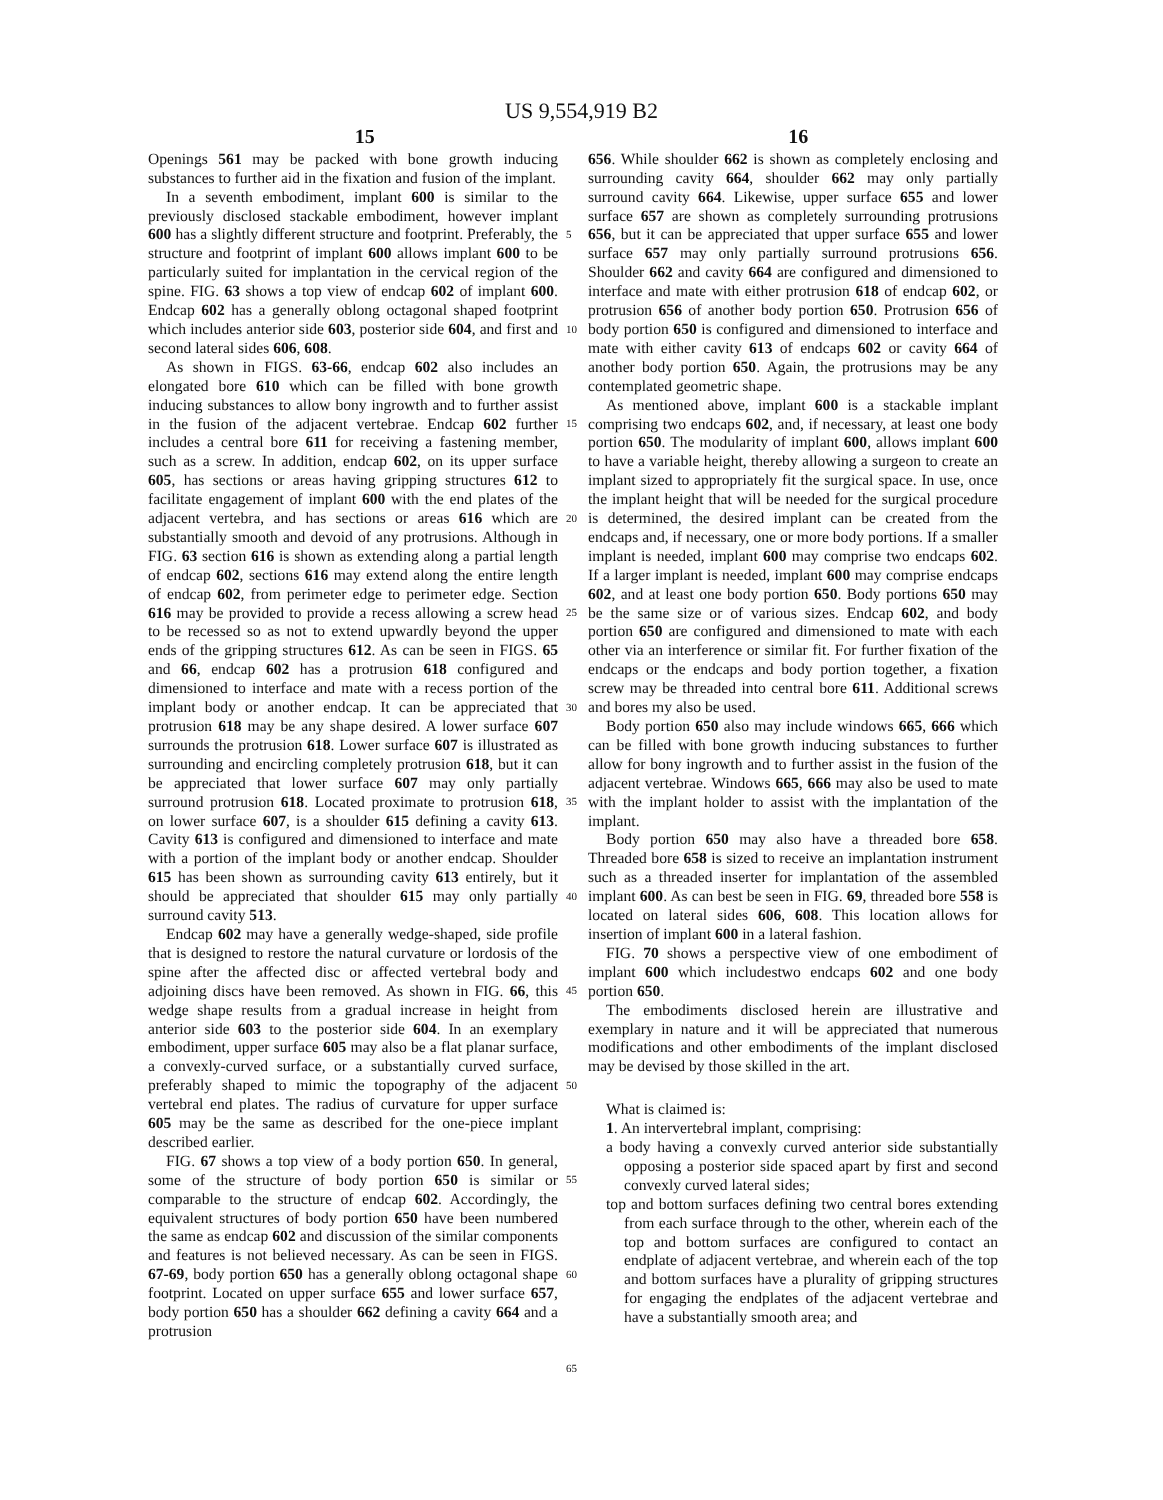US 9,554,919 B2
15 16
Openings 561 may be packed with bone growth inducing substances to further aid in the fixation and fusion of the implant.
In a seventh embodiment, implant 600 is similar to the previously disclosed stackable embodiment, however implant 600 has a slightly different structure and footprint. Preferably, the structure and footprint of implant 600 allows implant 600 to be particularly suited for implantation in the cervical region of the spine. FIG. 63 shows a top view of endcap 602 of implant 600. Endcap 602 has a generally oblong octagonal shaped footprint which includes anterior side 603, posterior side 604, and first and second lateral sides 606, 608.
As shown in FIGS. 63-66, endcap 602 also includes an elongated bore 610 which can be filled with bone growth inducing substances to allow bony ingrowth and to further assist in the fusion of the adjacent vertebrae. Endcap 602 further includes a central bore 611 for receiving a fastening member, such as a screw. In addition, endcap 602, on its upper surface 605, has sections or areas having gripping structures 612 to facilitate engagement of implant 600 with the end plates of the adjacent vertebra, and has sections or areas 616 which are substantially smooth and devoid of any protrusions. Although in FIG. 63 section 616 is shown as extending along a partial length of endcap 602, sections 616 may extend along the entire length of endcap 602, from perimeter edge to perimeter edge. Section 616 may be provided to provide a recess allowing a screw head to be recessed so as not to extend upwardly beyond the upper ends of the gripping structures 612. As can be seen in FIGS. 65 and 66, endcap 602 has a protrusion 618 configured and dimensioned to interface and mate with a recess portion of the implant body or another endcap. It can be appreciated that protrusion 618 may be any shape desired. A lower surface 607 surrounds the protrusion 618. Lower surface 607 is illustrated as surrounding and encircling completely protrusion 618, but it can be appreciated that lower surface 607 may only partially surround protrusion 618. Located proximate to protrusion 618, on lower surface 607, is a shoulder 615 defining a cavity 613. Cavity 613 is configured and dimensioned to interface and mate with a portion of the implant body or another endcap. Shoulder 615 has been shown as surrounding cavity 613 entirely, but it should be appreciated that shoulder 615 may only partially surround cavity 513.
Endcap 602 may have a generally wedge-shaped, side profile that is designed to restore the natural curvature or lordosis of the spine after the affected disc or affected vertebral body and adjoining discs have been removed. As shown in FIG. 66, this wedge shape results from a gradual increase in height from anterior side 603 to the posterior side 604. In an exemplary embodiment, upper surface 605 may also be a flat planar surface, a convexly-curved surface, or a substantially curved surface, preferably shaped to mimic the topography of the adjacent vertebral end plates. The radius of curvature for upper surface 605 may be the same as described for the one-piece implant described earlier.
FIG. 67 shows a top view of a body portion 650. In general, some of the structure of body portion 650 is similar or comparable to the structure of endcap 602. Accordingly, the equivalent structures of body portion 650 have been numbered the same as endcap 602 and discussion of the similar components and features is not believed necessary. As can be seen in FIGS. 67-69, body portion 650 has a generally oblong octagonal shape footprint. Located on upper surface 655 and lower surface 657, body portion 650 has a shoulder 662 defining a cavity 664 and a protrusion
5
10
15
20
25
30
35
40
45
50
55
60
65
656. While shoulder 662 is shown as completely enclosing and surrounding cavity 664, shoulder 662 may only partially surround cavity 664. Likewise, upper surface 655 and lower surface 657 are shown as completely surrounding protrusions 656, but it can be appreciated that upper surface 655 and lower surface 657 may only partially surround protrusions 656. Shoulder 662 and cavity 664 are configured and dimensioned to interface and mate with either protrusion 618 of endcap 602, or protrusion 656 of another body portion 650. Protrusion 656 of body portion 650 is configured and dimensioned to interface and mate with either cavity 613 of endcaps 602 or cavity 664 of another body portion 650. Again, the protrusions may be any contemplated geometric shape.
As mentioned above, implant 600 is a stackable implant comprising two endcaps 602, and, if necessary, at least one body portion 650. The modularity of implant 600, allows implant 600 to have a variable height, thereby allowing a surgeon to create an implant sized to appropriately fit the surgical space. In use, once the implant height that will be needed for the surgical procedure is determined, the desired implant can be created from the endcaps and, if necessary, one or more body portions. If a smaller implant is needed, implant 600 may comprise two endcaps 602. If a larger implant is needed, implant 600 may comprise endcaps 602, and at least one body portion 650. Body portions 650 may be the same size or of various sizes. Endcap 602, and body portion 650 are configured and dimensioned to mate with each other via an interference or similar fit. For further fixation of the endcaps or the endcaps and body portion together, a fixation screw may be threaded into central bore 611. Additional screws and bores my also be used.
Body portion 650 also may include windows 665, 666 which can be filled with bone growth inducing substances to further allow for bony ingrowth and to further assist in the fusion of the adjacent vertebrae. Windows 665, 666 may also be used to mate with the implant holder to assist with the implantation of the implant.
Body portion 650 may also have a threaded bore 658. Threaded bore 658 is sized to receive an implantation instrument such as a threaded inserter for implantation of the assembled implant 600. As can best be seen in FIG. 69, threaded bore 558 is located on lateral sides 606, 608. This location allows for insertion of implant 600 in a lateral fashion.
FIG. 70 shows a perspective view of one embodiment of implant 600 which includestwo endcaps 602 and one body portion 650.
The embodiments disclosed herein are illustrative and exemplary in nature and it will be appreciated that numerous modifications and other embodiments of the implant disclosed may be devised by those skilled in the art.
What is claimed is:
1. An intervertebral implant, comprising:
a body having a convexly curved anterior side substantially opposing a posterior side spaced apart by first and second convexly curved lateral sides;
top and bottom surfaces defining two central bores extending from each surface through to the other, wherein each of the top and bottom surfaces are configured to contact an endplate of adjacent vertebrae, and wherein each of the top and bottom surfaces have a plurality of gripping structures for engaging the endplates of the adjacent vertebrae and have a substantially smooth area; and